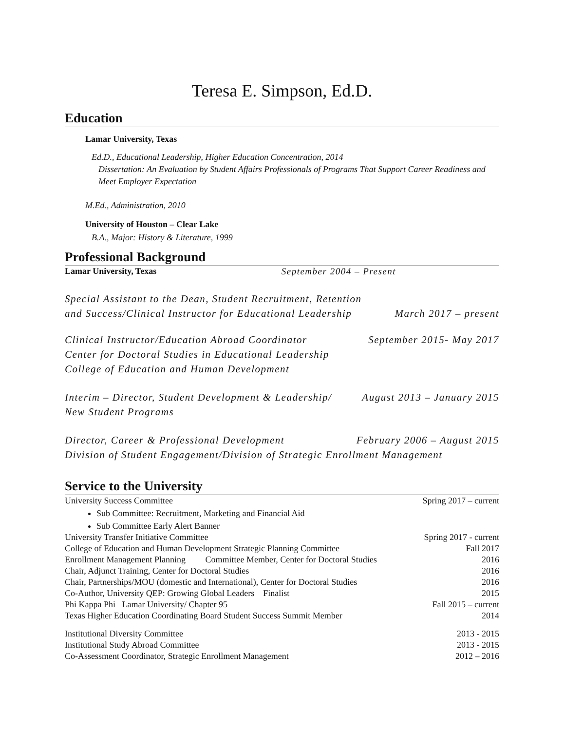Teresa E. Simpson, Ed.D.
Education
Lamar University, Texas
Ed.D., Educational Leadership, Higher Education Concentration, 2014
Dissertation: An Evaluation by Student Affairs Professionals of Programs That Support Career Readiness and Meet Employer Expectation
M.Ed., Administration, 2010
University of Houston – Clear Lake
B.A., Major: History & Literature, 1999
Professional Background
Lamar University, Texas September 2004 – Present
Special Assistant to the Dean, Student Recruitment, Retention
and Success/Clinical Instructor for Educational Leadership March 2017 – present
Clinical Instructor/Education Abroad Coordinator September 2015- May 2017
Center for Doctoral Studies in Educational Leadership
College of Education and Human Development
Interim – Director, Student Development & Leadership/ August 2013 – January 2015
New Student Programs
Director, Career & Professional Development February 2006 – August 2015
Division of Student Engagement/Division of Strategic Enrollment Management
Service to the University
University Success Committee Spring 2017 – current
Sub Committee: Recruitment, Marketing and Financial Aid
Sub Committee Early Alert Banner
University Transfer Initiative Committee Spring 2017 - current
College of Education and Human Development Strategic Planning Committee Fall 2017
Enrollment Management Planning Committee Member, Center for Doctoral Studies 2016
Chair, Adjunct Training, Center for Doctoral Studies 2016
Chair, Partnerships/MOU (domestic and International), Center for Doctoral Studies 2016
Co-Author, University QEP: Growing Global Leaders Finalist 2015
Phi Kappa Phi Lamar University/ Chapter 95 Fall 2015 – current
Texas Higher Education Coordinating Board Student Success Summit Member 2014
Institutional Diversity Committee 2013 - 2015
Institutional Study Abroad Committee 2013 - 2015
Co-Assessment Coordinator, Strategic Enrollment Management 2012 – 2016